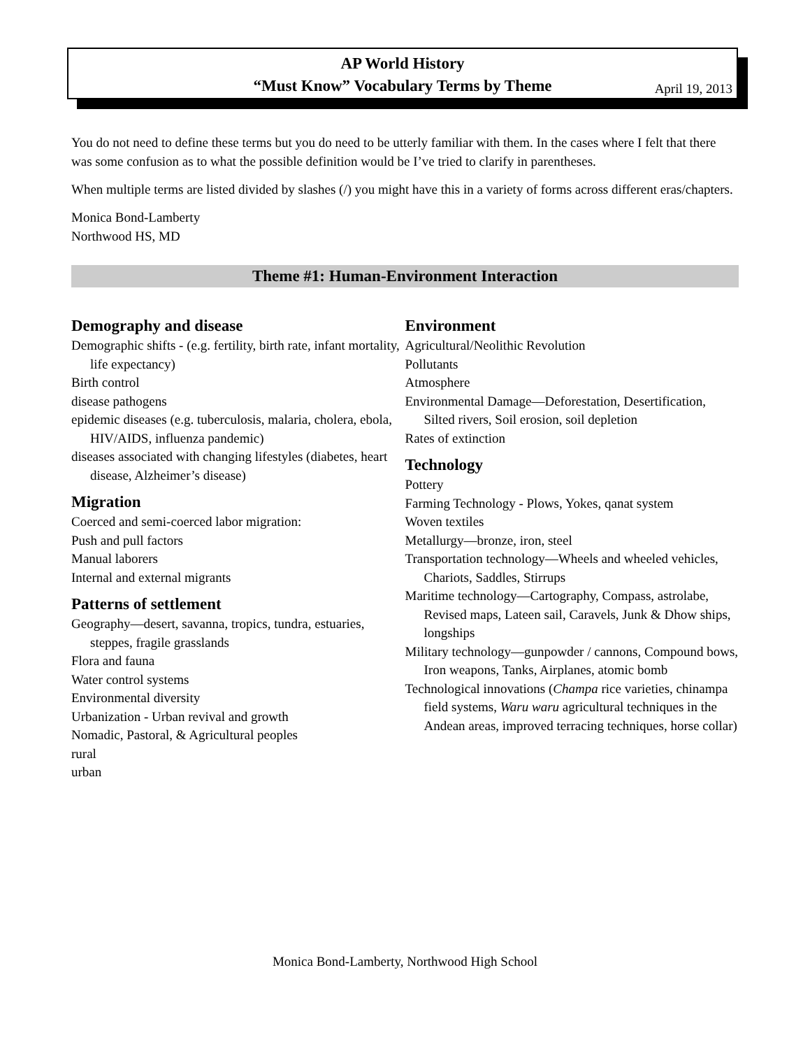AP World History
“Must Know” Vocabulary Terms by Theme
April 19, 2013
You do not need to define these terms but you do need to be utterly familiar with them. In the cases where I felt that there was some confusion as to what the possible definition would be I’ve tried to clarify in parentheses.
When multiple terms are listed divided by slashes (/) you might have this in a variety of forms across different eras/chapters.
Monica Bond-Lamberty
Northwood HS, MD
Theme #1: Human-Environment Interaction
Demography and disease
Demographic shifts - (e.g. fertility, birth rate, infant mortality, life expectancy)
Birth control
disease pathogens
epidemic diseases (e.g. tuberculosis, malaria, cholera, ebola, HIV/AIDS, influenza pandemic)
diseases associated with changing lifestyles (diabetes, heart disease, Alzheimer’s disease)
Migration
Coerced and semi-coerced labor migration:
Push and pull factors
Manual laborers
Internal and external migrants
Patterns of settlement
Geography—desert, savanna, tropics, tundra, estuaries, steppes, fragile grasslands
Flora and fauna
Water control systems
Environmental diversity
Urbanization - Urban revival and growth
Nomadic, Pastoral, & Agricultural peoples
rural
urban
Environment
Agricultural/Neolithic Revolution
Pollutants
Atmosphere
Environmental Damage—Deforestation, Desertification, Silted rivers, Soil erosion, soil depletion
Rates of extinction
Technology
Pottery
Farming Technology - Plows, Yokes, qanat system
Woven textiles
Metallurgy—bronze, iron, steel
Transportation technology—Wheels and wheeled vehicles, Chariots, Saddles, Stirrups
Maritime technology—Cartography, Compass, astrolabe, Revised maps, Lateen sail, Caravels, Junk & Dhow ships, longships
Military technology—gunpowder / cannons, Compound bows, Iron weapons, Tanks, Airplanes, atomic bomb
Technological innovations (Champa rice varieties, chinampa field systems, Waru waru agricultural techniques in the Andean areas, improved terracing techniques, horse collar)
Monica Bond-Lamberty, Northwood High School